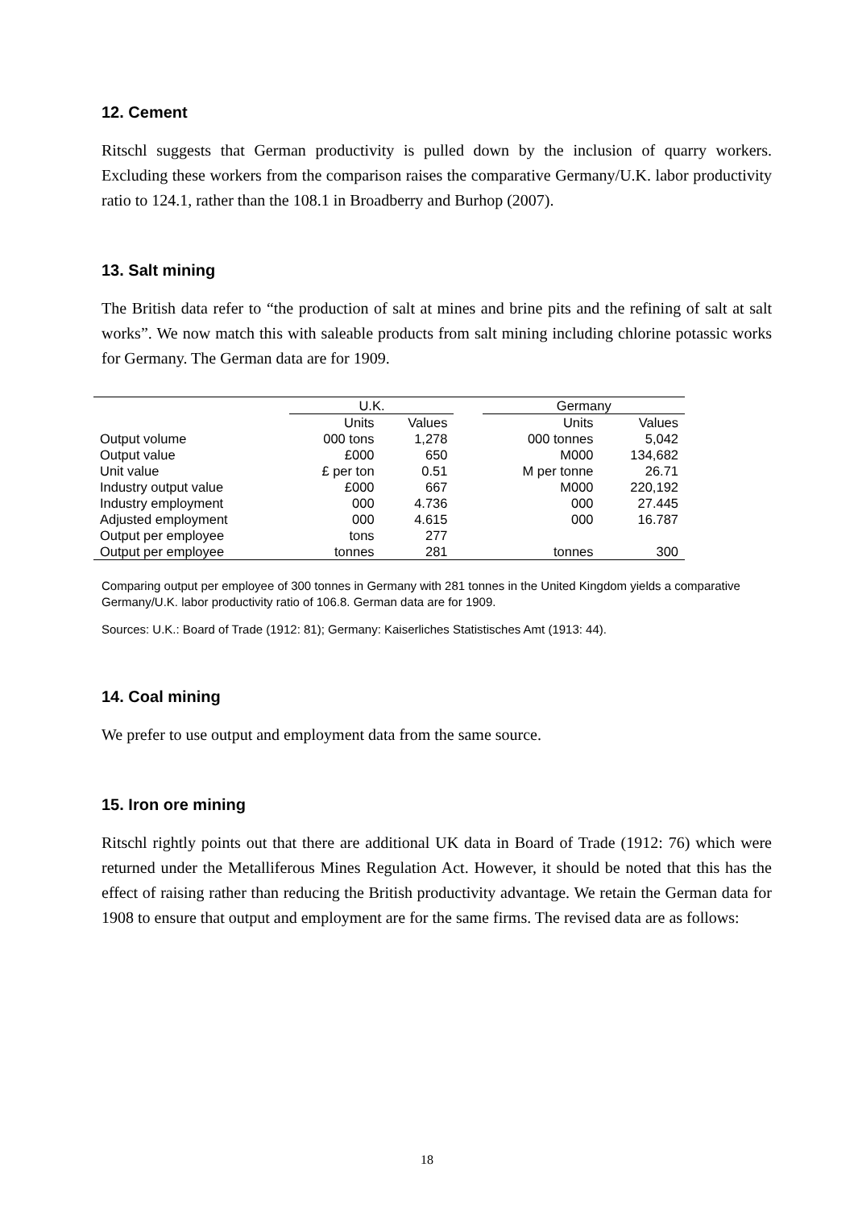12. Cement
Ritschl suggests that German productivity is pulled down by the inclusion of quarry workers. Excluding these workers from the comparison raises the comparative Germany/U.K. labor productivity ratio to 124.1, rather than the 108.1 in Broadberry and Burhop (2007).
13. Salt mining
The British data refer to “the production of salt at mines and brine pits and the refining of salt at salt works”. We now match this with saleable products from salt mining including chlorine potassic works for Germany. The German data are for 1909.
| | U.K. | | | Germany | |
| --- | --- | --- | --- | --- | --- |
| | Units | Values | | Units | Values |
| Output volume | 000 tons | 1,278 | | 000 tonnes | 5,042 |
| Output value | £000 | 650 | | M000 | 134,682 |
| Unit value | £ per ton | 0.51 | | M per tonne | 26.71 |
| Industry output value | £000 | 667 | | M000 | 220,192 |
| Industry employment | 000 | 4.736 | | 000 | 27.445 |
| Adjusted employment | 000 | 4.615 | | 000 | 16.787 |
| Output per employee | tons | 277 | | | |
| Output per employee | tonnes | 281 | | tonnes | 300 |
Comparing output per employee of 300 tonnes in Germany with 281 tonnes in the United Kingdom yields a comparative Germany/U.K. labor productivity ratio of 106.8. German data are for 1909.
Sources: U.K.: Board of Trade (1912: 81); Germany: Kaiserliches Statistisches Amt (1913: 44).
14. Coal mining
We prefer to use output and employment data from the same source.
15. Iron ore mining
Ritschl rightly points out that there are additional UK data in Board of Trade (1912: 76) which were returned under the Metalliferous Mines Regulation Act. However, it should be noted that this has the effect of raising rather than reducing the British productivity advantage. We retain the German data for 1908 to ensure that output and employment are for the same firms. The revised data are as follows:
18